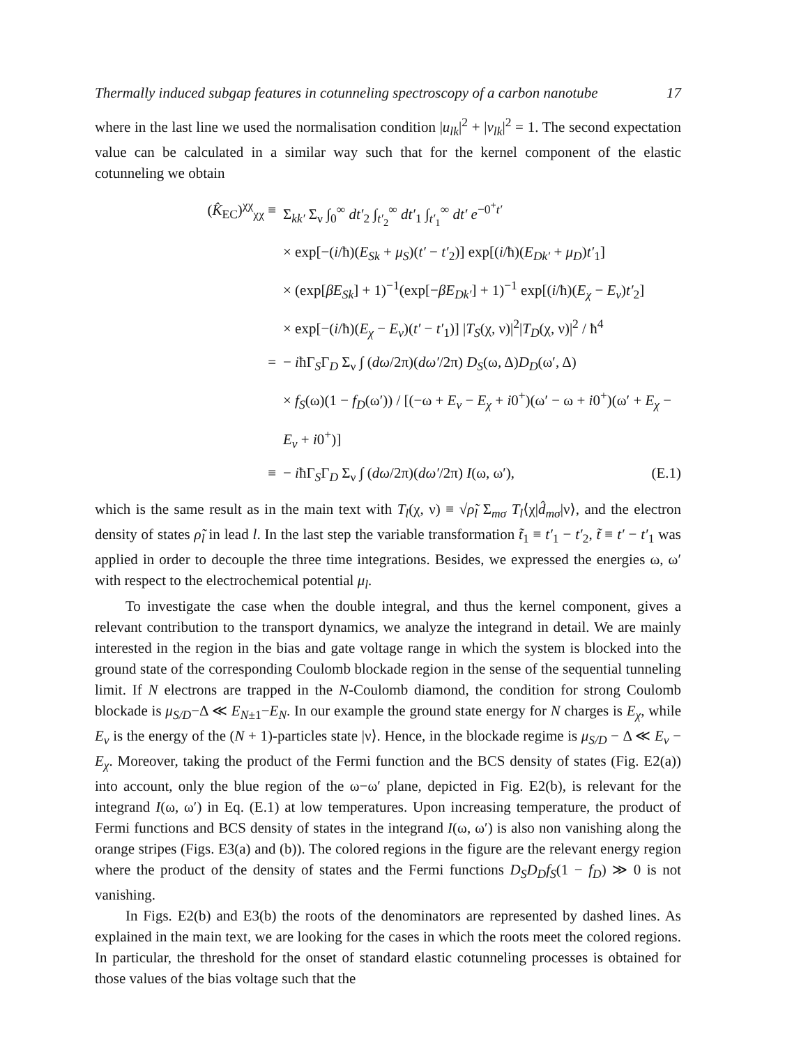Thermally induced subgap features in cotunneling spectroscopy of a carbon nanotube 17
where in the last line we used the normalisation condition |u<sub>lk</sub>|<sup>2</sup> + |v<sub>lk</sub>|<sup>2</sup> = 1. The second expectation value can be calculated in a similar way such that for the kernel component of the elastic cotunneling we obtain
(K̂<sub>EC</sub>)<sup>χχ</sup><sub>χχ</sub> ≡ Σ<sub>kk′</sub> Σ<sub>ν</sub> ∫<sub>0</sub><sup>∞</sup> dt′<sub>2</sub> ∫<sub>t′<sub>2</sub></sub><sup>∞</sup> dt′<sub>1</sub> ∫<sub>t′<sub>1</sub></sub><sup>∞</sup> dt′ e<sup>−0<sup>+</sup>t′</sup>
× exp[−(i/ħ)(E<sub>Sk</sub> + μ<sub>S</sub>)(t′ − t′<sub>2</sub>)] exp[(i/ħ)(E<sub>Dk′</sub> + μ<sub>D</sub>)t′<sub>1</sub>]
× (exp[βE<sub>Sk</sub>] + 1)<sup>−1</sup>(exp[−βE<sub>Dk′</sub>] + 1)<sup>−1</sup> exp[(i/ħ)(E<sub>χ</sub> − E<sub>ν</sub>)t′<sub>2</sub>]
× exp[−(i/ħ)(E<sub>χ</sub> − E<sub>ν</sub>)(t′ − t′<sub>1</sub>)] |T<sub>S</sub>(χ, ν)|<sup>2</sup>|T<sub>D</sub>(χ, ν)|<sup>2</sup> / ħ<sup>4</sup>
= − iħΓ<sub>S</sub>Γ<sub>D</sub> Σ<sub>ν</sub> ∫ (dω/2π)(dω′/2π) D<sub>S</sub>(ω, Δ)D<sub>D</sub>(ω′, Δ)
× f<sub>S</sub>(ω)(1 − f<sub>D</sub>(ω′)) / [(−ω + E<sub>ν</sub> − E<sub>χ</sub> + i0<sup>+</sup>)(ω′ − ω + i0<sup>+</sup>)(ω′ + E<sub>χ</sub> − E<sub>ν</sub> + i0<sup>+</sup>)]
≡ − iħΓ<sub>S</sub>Γ<sub>D</sub> Σ<sub>ν</sub> ∫ (dω/2π)(dω′/2π) I(ω, ω′), (E.1)
which is the same result as in the main text with T<sub>l</sub>(χ, ν) ≡ √ρ̃<sub>l</sub> Σ<sub>mσ</sub> T<sub>l</sub>⟨χ|d̂<sub>mσ</sub>|ν⟩, and the electron density of states ρ̃<sub>l</sub> in lead l. In the last step the variable transformation t̃<sub>1</sub> ≡ t′<sub>1</sub> − t′<sub>2</sub>, t̃ ≡ t′ − t′<sub>1</sub> was applied in order to decouple the three time integrations. Besides, we expressed the energies ω, ω′ with respect to the electrochemical potential μ<sub>l</sub>.
To investigate the case when the double integral, and thus the kernel component, gives a relevant contribution to the transport dynamics, we analyze the integrand in detail. We are mainly interested in the region in the bias and gate voltage range in which the system is blocked into the ground state of the corresponding Coulomb blockade region in the sense of the sequential tunneling limit. If N electrons are trapped in the N-Coulomb diamond, the condition for strong Coulomb blockade is μ<sub>S/D</sub>−Δ ≪ E<sub>N±1</sub>−E<sub>N</sub>. In our example the ground state energy for N charges is E<sub>χ</sub>, while E<sub>ν</sub> is the energy of the (N + 1)-particles state |ν⟩. Hence, in the blockade regime is μ<sub>S/D</sub> − Δ ≪ E<sub>ν</sub> − E<sub>χ</sub>. Moreover, taking the product of the Fermi function and the BCS density of states (Fig. E2(a)) into account, only the blue region of the ω−ω′ plane, depicted in Fig. E2(b), is relevant for the integrand I(ω, ω′) in Eq. (E.1) at low temperatures. Upon increasing temperature, the product of Fermi functions and BCS density of states in the integrand I(ω, ω′) is also non vanishing along the orange stripes (Figs. E3(a) and (b)). The colored regions in the figure are the relevant energy region where the product of the density of states and the Fermi functions D<sub>S</sub>D<sub>D</sub>f<sub>S</sub>(1 − f<sub>D</sub>) ≫ 0 is not vanishing.
In Figs. E2(b) and E3(b) the roots of the denominators are represented by dashed lines. As explained in the main text, we are looking for the cases in which the roots meet the colored regions. In particular, the threshold for the onset of standard elastic cotunneling processes is obtained for those values of the bias voltage such that the